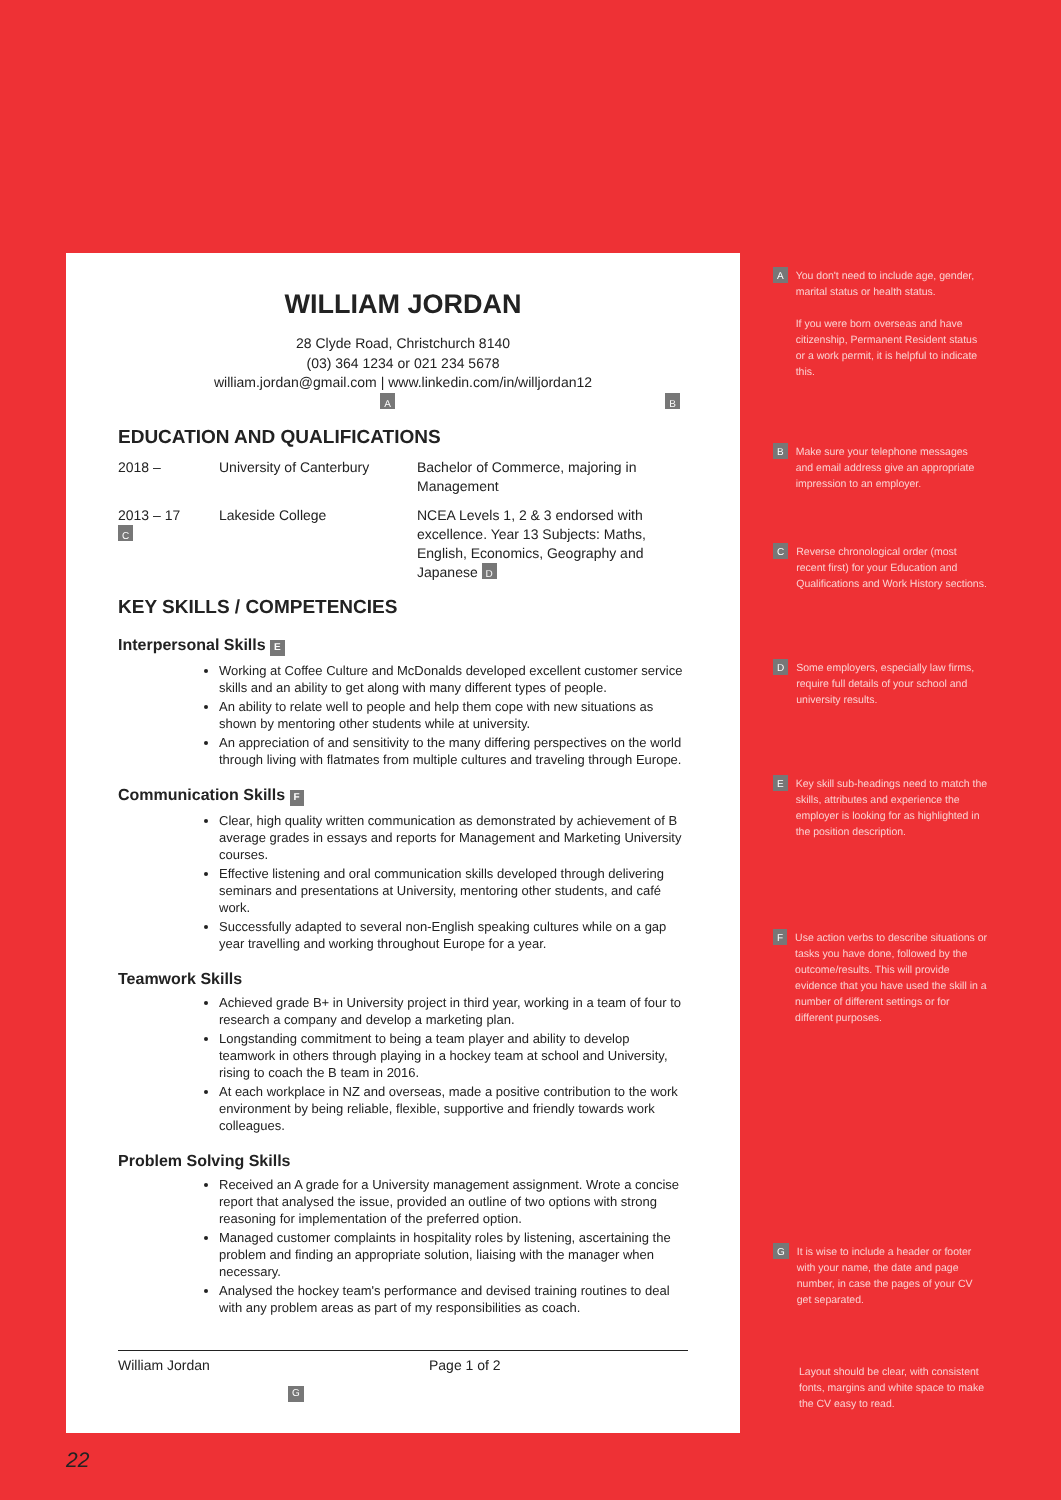WILLIAM JORDAN
28 Clyde Road, Christchurch 8140
(03) 364 1234 or 021 234 5678
william.jordan@gmail.com | www.linkedin.com/in/willjordan12
A B
EDUCATION AND QUALIFICATIONS
2018 – University of Canterbury
Bachelor of Commerce, majoring in Management
2013 – 17
C
Lakeside College NCEA Levels 1, 2 & 3 endorsed with excellence. Year 13 Subjects: Maths, English, Economics, Geography and Japanese D
KEY SKILLS / COMPETENCIES
Interpersonal Skills E
Working at Coffee Culture and McDonalds developed excellent customer service skills and an ability to get along with many different types of people.
An ability to relate well to people and help them cope with new situations as shown by mentoring other students while at university.
An appreciation of and sensitivity to the many differing perspectives on the world through living with flatmates from multiple cultures and traveling through Europe.
Communication Skills F
Clear, high quality written communication as demonstrated by achievement of B average grades in essays and reports for Management and Marketing University courses.
Effective listening and oral communication skills developed through delivering seminars and presentations at University, mentoring other students, and café work.
Successfully adapted to several non-English speaking cultures while on a gap year travelling and working throughout Europe for a year.
Teamwork Skills
Achieved grade B+ in University project in third year, working in a team of four to research a company and develop a marketing plan.
Longstanding commitment to being a team player and ability to develop teamwork in others through playing in a hockey team at school and University, rising to coach the B team in 2016.
At each workplace in NZ and overseas, made a positive contribution to the work environment by being reliable, flexible, supportive and friendly towards work colleagues.
Problem Solving Skills
Received an A grade for a University management assignment. Wrote a concise report that analysed the issue, provided an outline of two options with strong reasoning for implementation of the preferred option.
Managed customer complaints in hospitality roles by listening, ascertaining the problem and finding an appropriate solution, liaising with the manager when necessary.
Analysed the hockey team's performance and devised training routines to deal with any problem areas as part of my responsibilities as coach.
William Jordan Page 1 of 2
G
A
You don't need to include age, gender, marital status or health status.
If you were born overseas and have citizenship, Permanent Resident status or a work permit, it is helpful to indicate this.
B
Make sure your telephone messages and email address give an appropriate impression to an employer.
C
Reverse chronological order (most recent first) for your Education and Qualifications and Work History sections.
D
Some employers, especially law firms, require full details of your school and university results.
E
Key skill sub-headings need to match the skills, attributes and experience the employer is looking for as highlighted in the position description.
F
Use action verbs to describe situations or tasks you have done, followed by the outcome/results. This will provide evidence that you have used the skill in a number of different settings or for different purposes.
G
It is wise to include a header or footer with your name, the date and page number, in case the pages of your CV get separated.
Layout should be clear, with consistent fonts, margins and white space to make the CV easy to read.
22